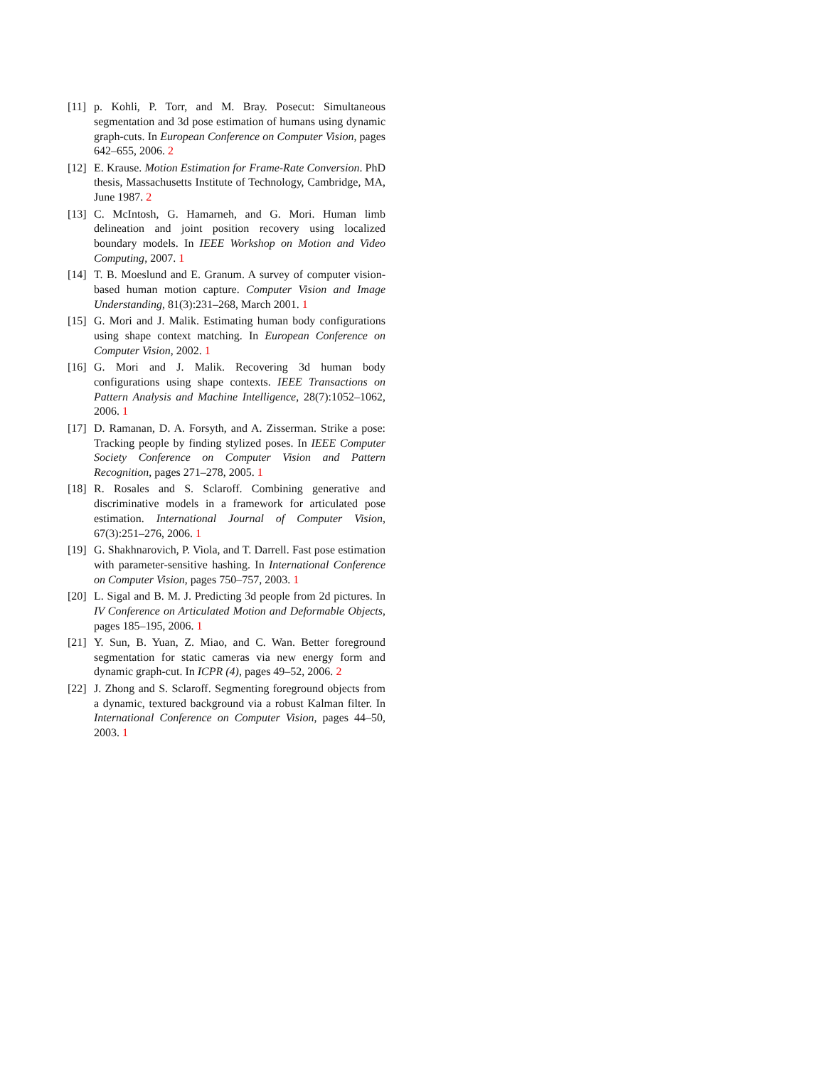[11] p. Kohli, P. Torr, and M. Bray. Posecut: Simultaneous segmentation and 3d pose estimation of humans using dynamic graph-cuts. In European Conference on Computer Vision, pages 642–655, 2006. 2
[12] E. Krause. Motion Estimation for Frame-Rate Conversion. PhD thesis, Massachusetts Institute of Technology, Cambridge, MA, June 1987. 2
[13] C. McIntosh, G. Hamarneh, and G. Mori. Human limb delineation and joint position recovery using localized boundary models. In IEEE Workshop on Motion and Video Computing, 2007. 1
[14] T. B. Moeslund and E. Granum. A survey of computer vision-based human motion capture. Computer Vision and Image Understanding, 81(3):231–268, March 2001. 1
[15] G. Mori and J. Malik. Estimating human body configurations using shape context matching. In European Conference on Computer Vision, 2002. 1
[16] G. Mori and J. Malik. Recovering 3d human body configurations using shape contexts. IEEE Transactions on Pattern Analysis and Machine Intelligence, 28(7):1052–1062, 2006. 1
[17] D. Ramanan, D. A. Forsyth, and A. Zisserman. Strike a pose: Tracking people by finding stylized poses. In IEEE Computer Society Conference on Computer Vision and Pattern Recognition, pages 271–278, 2005. 1
[18] R. Rosales and S. Sclaroff. Combining generative and discriminative models in a framework for articulated pose estimation. International Journal of Computer Vision, 67(3):251–276, 2006. 1
[19] G. Shakhnarovich, P. Viola, and T. Darrell. Fast pose estimation with parameter-sensitive hashing. In International Conference on Computer Vision, pages 750–757, 2003. 1
[20] L. Sigal and B. M. J. Predicting 3d people from 2d pictures. In IV Conference on Articulated Motion and Deformable Objects, pages 185–195, 2006. 1
[21] Y. Sun, B. Yuan, Z. Miao, and C. Wan. Better foreground segmentation for static cameras via new energy form and dynamic graph-cut. In ICPR (4), pages 49–52, 2006. 2
[22] J. Zhong and S. Sclaroff. Segmenting foreground objects from a dynamic, textured background via a robust Kalman filter. In International Conference on Computer Vision, pages 44–50, 2003. 1